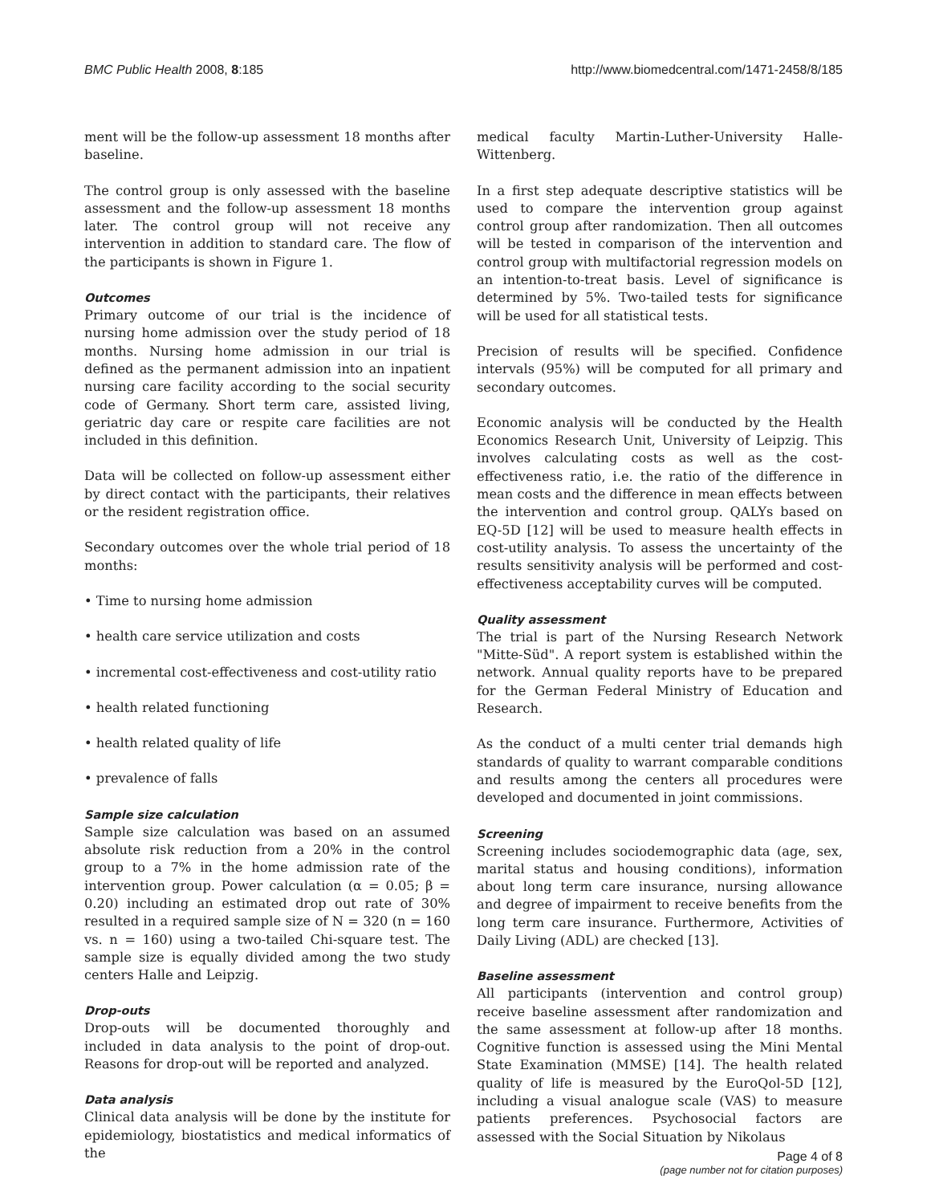BMC Public Health 2008, 8:185 http://www.biomedcentral.com/1471-2458/8/185
ment will be the follow-up assessment 18 months after baseline.
The control group is only assessed with the baseline assessment and the follow-up assessment 18 months later. The control group will not receive any intervention in addition to standard care. The flow of the participants is shown in Figure 1.
Outcomes
Primary outcome of our trial is the incidence of nursing home admission over the study period of 18 months. Nursing home admission in our trial is defined as the permanent admission into an inpatient nursing care facility according to the social security code of Germany. Short term care, assisted living, geriatric day care or respite care facilities are not included in this definition.
Data will be collected on follow-up assessment either by direct contact with the participants, their relatives or the resident registration office.
Secondary outcomes over the whole trial period of 18 months:
• Time to nursing home admission
• health care service utilization and costs
• incremental cost-effectiveness and cost-utility ratio
• health related functioning
• health related quality of life
• prevalence of falls
Sample size calculation
Sample size calculation was based on an assumed absolute risk reduction from a 20% in the control group to a 7% in the home admission rate of the intervention group. Power calculation (α = 0.05; β = 0.20) including an estimated drop out rate of 30% resulted in a required sample size of N = 320 (n = 160 vs. n = 160) using a two-tailed Chi-square test. The sample size is equally divided among the two study centers Halle and Leipzig.
Drop-outs
Drop-outs will be documented thoroughly and included in data analysis to the point of drop-out. Reasons for drop-out will be reported and analyzed.
Data analysis
Clinical data analysis will be done by the institute for epidemiology, biostatistics and medical informatics of the
medical faculty Martin-Luther-University Halle-Wittenberg.
In a first step adequate descriptive statistics will be used to compare the intervention group against control group after randomization. Then all outcomes will be tested in comparison of the intervention and control group with multifactorial regression models on an intention-to-treat basis. Level of significance is determined by 5%. Two-tailed tests for significance will be used for all statistical tests.
Precision of results will be specified. Confidence intervals (95%) will be computed for all primary and secondary outcomes.
Economic analysis will be conducted by the Health Economics Research Unit, University of Leipzig. This involves calculating costs as well as the cost-effectiveness ratio, i.e. the ratio of the difference in mean costs and the difference in mean effects between the intervention and control group. QALYs based on EQ-5D [12] will be used to measure health effects in cost-utility analysis. To assess the uncertainty of the results sensitivity analysis will be performed and cost-effectiveness acceptability curves will be computed.
Quality assessment
The trial is part of the Nursing Research Network "Mitte-Süd". A report system is established within the network. Annual quality reports have to be prepared for the German Federal Ministry of Education and Research.
As the conduct of a multi center trial demands high standards of quality to warrant comparable conditions and results among the centers all procedures were developed and documented in joint commissions.
Screening
Screening includes sociodemographic data (age, sex, marital status and housing conditions), information about long term care insurance, nursing allowance and degree of impairment to receive benefits from the long term care insurance. Furthermore, Activities of Daily Living (ADL) are checked [13].
Baseline assessment
All participants (intervention and control group) receive baseline assessment after randomization and the same assessment at follow-up after 18 months. Cognitive function is assessed using the Mini Mental State Examination (MMSE) [14]. The health related quality of life is measured by the EuroQol-5D [12], including a visual analogue scale (VAS) to measure patients preferences. Psychosocial factors are assessed with the Social Situation by Nikolaus
Page 4 of 8
(page number not for citation purposes)